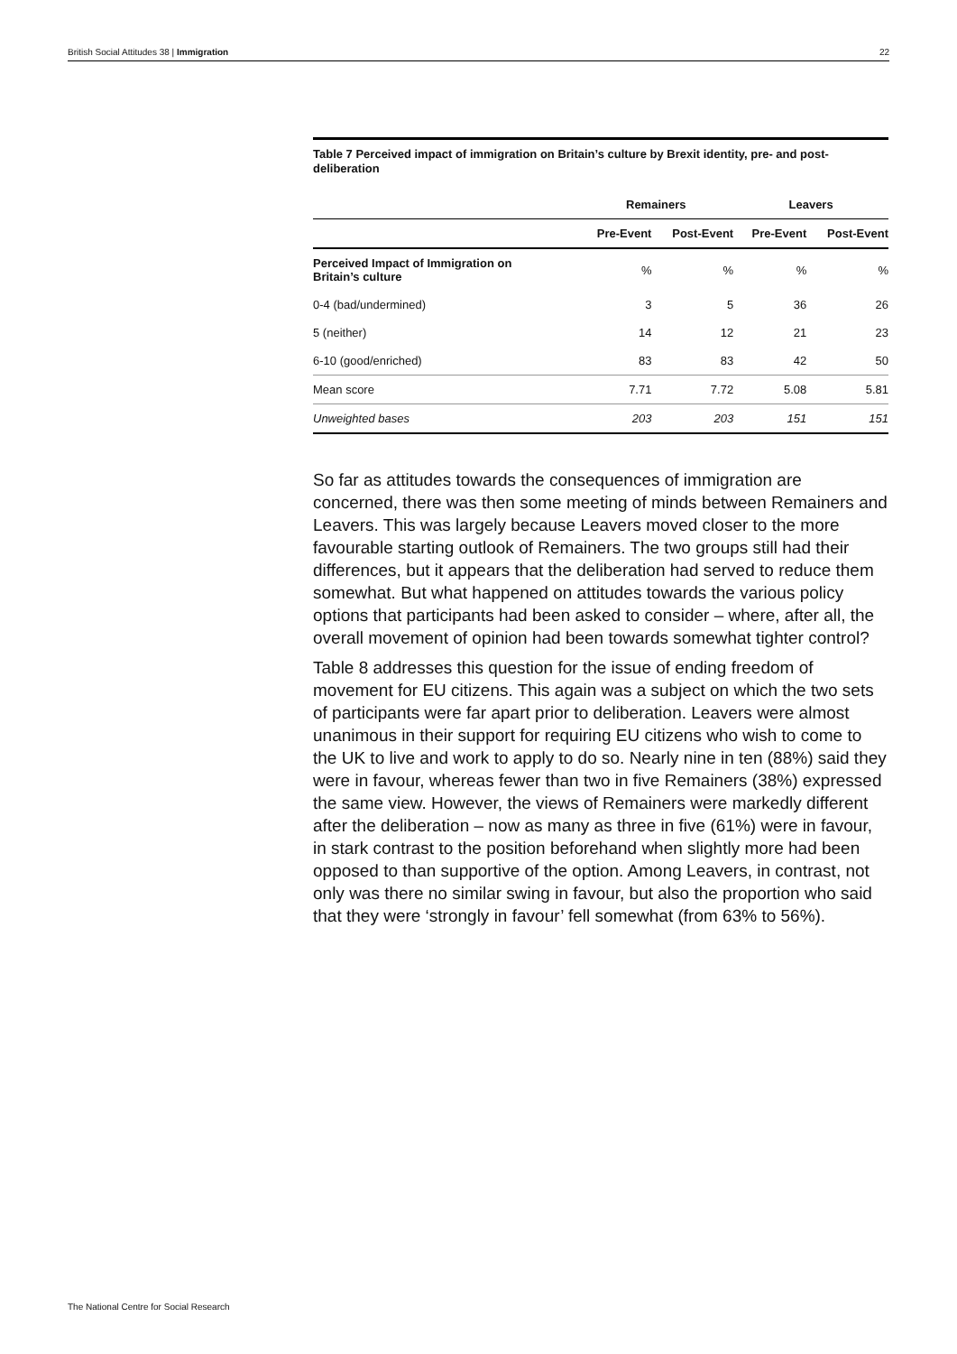British Social Attitudes 38 | Immigration 22
Table 7 Perceived impact of immigration on Britain’s culture by Brexit identity, pre- and post-deliberation
| | Remainers | | Leavers | |
| --- | --- | --- | --- | --- |
| | Pre-Event | Post-Event | Pre-Event | Post-Event |
| Perceived Impact of Immigration on Britain’s culture | % | % | % | % |
| 0-4 (bad/undermined) | 3 | 5 | 36 | 26 |
| 5 (neither) | 14 | 12 | 21 | 23 |
| 6-10 (good/enriched) | 83 | 83 | 42 | 50 |
| Mean score | 7.71 | 7.72 | 5.08 | 5.81 |
| Unweighted bases | 203 | 203 | 151 | 151 |
So far as attitudes towards the consequences of immigration are concerned, there was then some meeting of minds between Remainers and Leavers. This was largely because Leavers moved closer to the more favourable starting outlook of Remainers. The two groups still had their differences, but it appears that the deliberation had served to reduce them somewhat. But what happened on attitudes towards the various policy options that participants had been asked to consider – where, after all, the overall movement of opinion had been towards somewhat tighter control?
Table 8 addresses this question for the issue of ending freedom of movement for EU citizens. This again was a subject on which the two sets of participants were far apart prior to deliberation. Leavers were almost unanimous in their support for requiring EU citizens who wish to come to the UK to live and work to apply to do so. Nearly nine in ten (88%) said they were in favour, whereas fewer than two in five Remainers (38%) expressed the same view. However, the views of Remainers were markedly different after the deliberation – now as many as three in five (61%) were in favour, in stark contrast to the position beforehand when slightly more had been opposed to than supportive of the option. Among Leavers, in contrast, not only was there no similar swing in favour, but also the proportion who said that they were ‘strongly in favour’ fell somewhat (from 63% to 56%).
The National Centre for Social Research